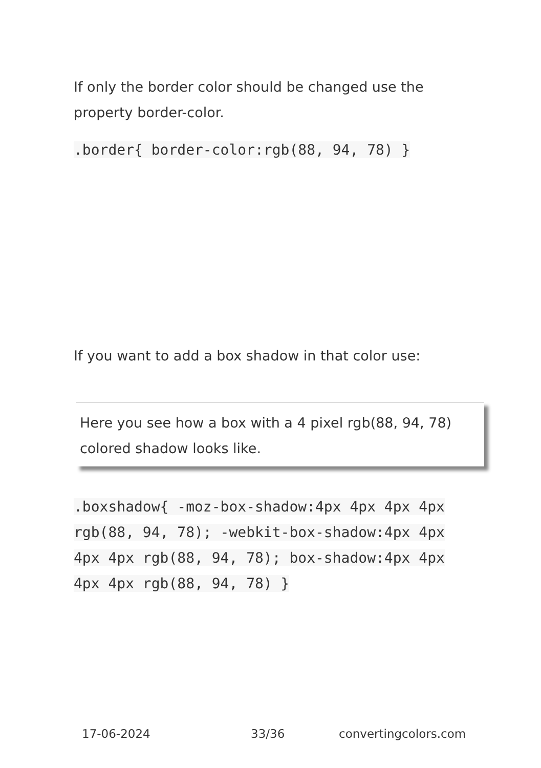If only the border color should be changed use the property border-color.
.border{ border-color:rgb(88, 94, 78) }
If you want to add a box shadow in that color use:
Here you see how a box with a 4 pixel rgb(88, 94, 78) colored shadow looks like.
.boxshadow{ -moz-box-shadow:4px 4px 4px 4px rgb(88, 94, 78); -webkit-box-shadow:4px 4px 4px 4px rgb(88, 94, 78); box-shadow:4px 4px 4px 4px rgb(88, 94, 78) }
17-06-2024 33/36 convertingcolors.com